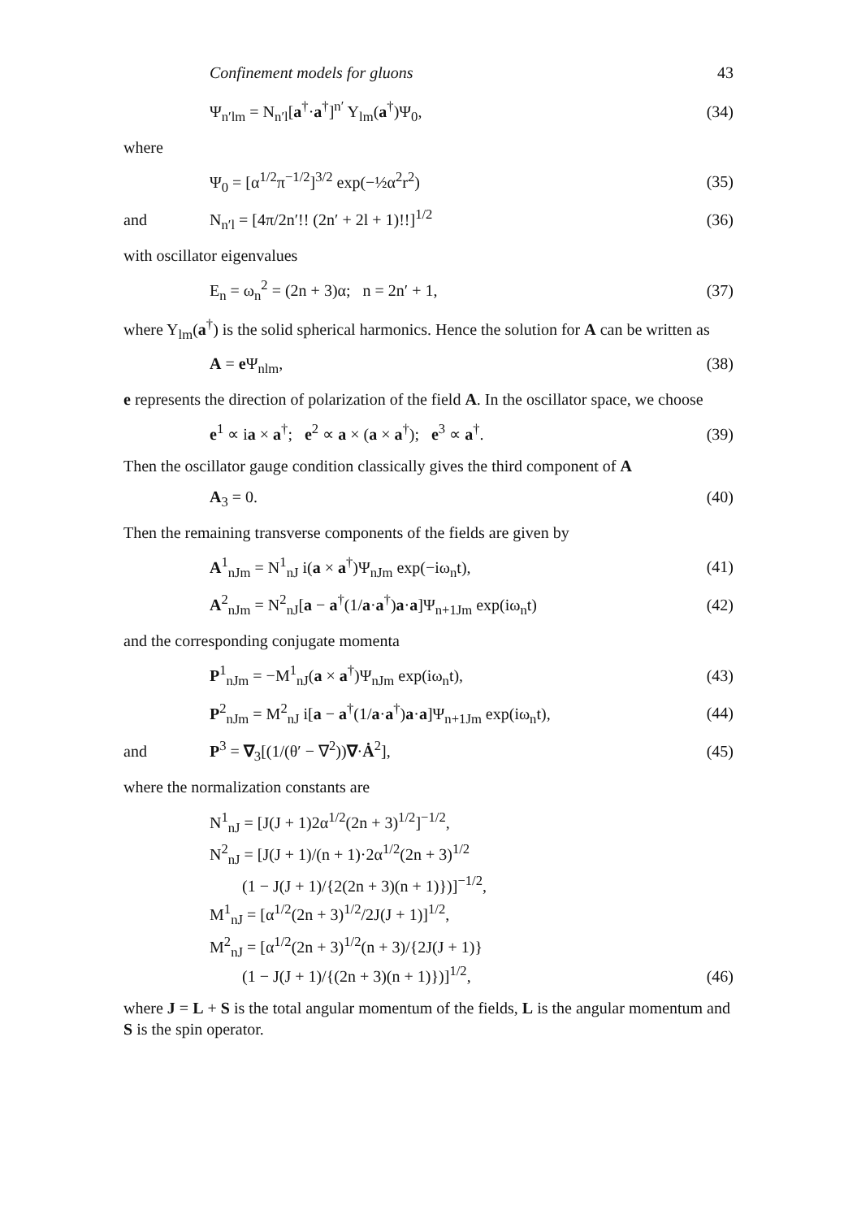Confinement models for gluons 43
Ψ<sub>n′lm</sub> = N<sub>n′l</sub>[a<sup>†</sup>·a<sup>†</sup>]<sup>n′</sup> Y<sub>lm</sub>(a<sup>†</sup>)Ψ<sub>0</sub>, (34)
where
Ψ<sub>0</sub> = [α<sup>1/2</sup>π<sup>−1/2</sup>]<sup>3/2</sup> exp(−½α<sup>2</sup>r<sup>2</sup>) (35)
and N<sub>n′l</sub> = [4π/2n′!! (2n′ + 2l + 1)!!]<sup>1/2</sup> (36)
with oscillator eigenvalues
E<sub>n</sub> = ω<sub>n</sub><sup>2</sup> = (2n + 3)α; n = 2n′ + 1, (37)
where Y<sub>lm</sub>(a<sup>†</sup>) is the solid spherical harmonics. Hence the solution for A can be written as
A = e Ψ<sub>nlm</sub>, (38)
e represents the direction of polarization of the field A. In the oscillator space, we choose
e<sup>1</sup> ∝ ia × a<sup>†</sup>; e<sup>2</sup> ∝ a × (a × a<sup>†</sup>); e<sup>3</sup> ∝ a<sup>†</sup>. (39)
Then the oscillator gauge condition classically gives the third component of A
A<sub>3</sub> = 0. (40)
Then the remaining transverse components of the fields are given by
A<sup>1</sup><sub>nJm</sub> = N<sup>1</sup><sub>nJ</sub> i(a × a<sup>†</sup>)Ψ<sub>nJm</sub> exp(−iω<sub>n</sub>t), (41)
A<sup>2</sup><sub>nJm</sub> = N<sup>2</sup><sub>nJ</sub>[a − a<sup>†</sup>(1/a·a<sup>†</sup>)a·a]Ψ<sub>n+1Jm</sub> exp(iω<sub>n</sub>t) (42)
and the corresponding conjugate momenta
P<sup>1</sup><sub>nJm</sub> = −M<sup>1</sup><sub>nJ</sub>(a × a<sup>†</sup>)Ψ<sub>nJm</sub> exp(iω<sub>n</sub>t), (43)
P<sup>2</sup><sub>nJm</sub> = M<sup>2</sup><sub>nJ</sub> i[a − a<sup>†</sup>(1/a·a<sup>†</sup>)a·a]Ψ<sub>n+1Jm</sub> exp(iω<sub>n</sub>t), (44)
and P<sup>3</sup> = ∇<sub>3</sub>[(1/(θ′ − ∇<sup>2</sup>))∇·Ȧ<sup>2</sup>], (45)
where the normalization constants are
N<sup>1</sup><sub>nJ</sub> = [J(J + 1)2α<sup>1/2</sup>(2n + 3)<sup>1/2</sup>]<sup>−1/2</sup>,
N<sup>2</sup><sub>nJ</sub> = [J(J + 1)/(n + 1)·2α<sup>1/2</sup>(2n + 3)<sup>1/2</sup>
(1 − J(J + 1)/{2(2n + 3)(n + 1)})]<sup>−1/2</sup>,
M<sup>1</sup><sub>nJ</sub> = [α<sup>1/2</sup>(2n + 3)<sup>1/2</sup>/2J(J + 1)]<sup>1/2</sup>,
M<sup>2</sup><sub>nJ</sub> = [α<sup>1/2</sup>(2n + 3)<sup>1/2</sup>(n + 3)/{2J(J + 1)}
(1 − J(J + 1)/{(2n + 3)(n + 1)})]<sup>1/2</sup>, (46)
where J = L + S is the total angular momentum of the fields, L is the angular momentum and S is the spin operator.